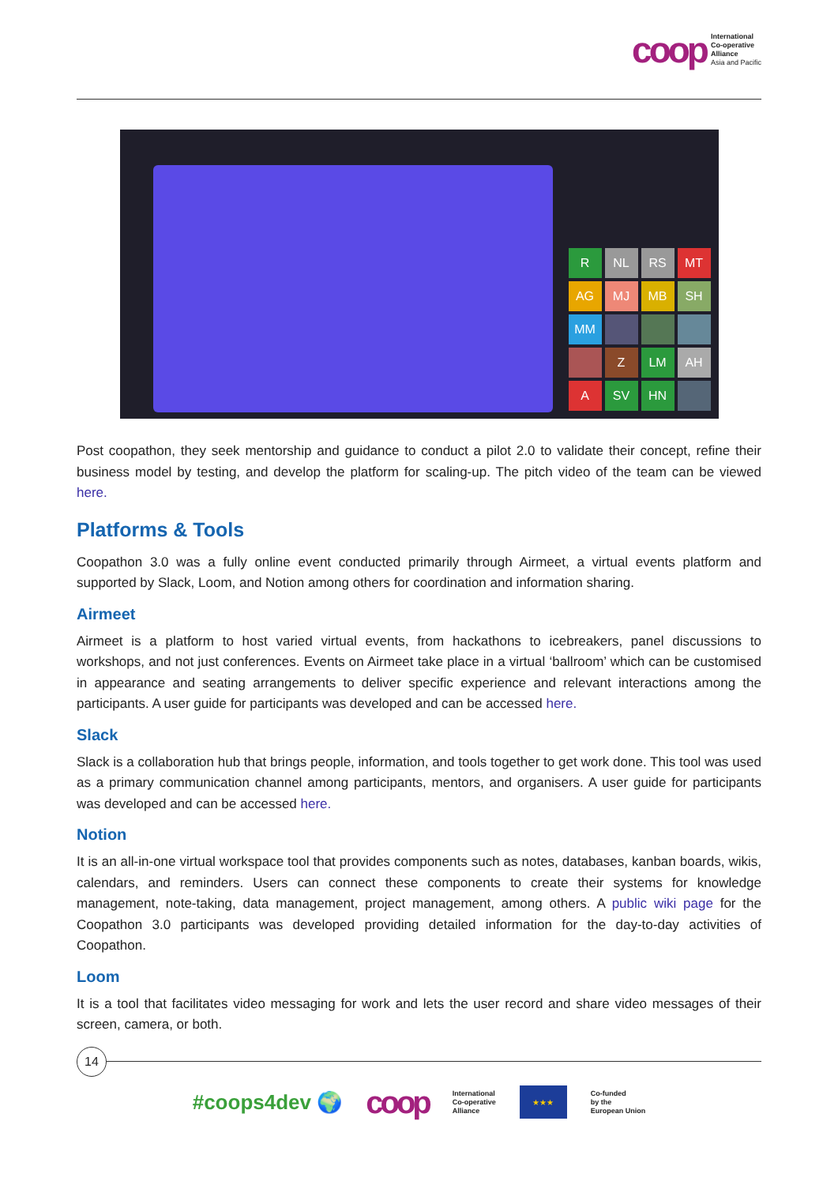coop
International
Co-operative
Alliance
Asia and Pacific
R
NL
RS
MT
AG
MJ
MB
SH
MM
Z
LM
AH
A
SV
HN
Post coopathon, they seek mentorship and guidance to conduct a pilot 2.0 to validate their concept, refine their business model by testing, and develop the platform for scaling-up. The pitch video of the team can be viewed here.
Platforms & Tools
Coopathon 3.0 was a fully online event conducted primarily through Airmeet, a virtual events platform and supported by Slack, Loom, and Notion among others for coordination and information sharing.
Airmeet
Airmeet is a platform to host varied virtual events, from hackathons to icebreakers, panel discussions to workshops, and not just conferences. Events on Airmeet take place in a virtual ‘ballroom’ which can be customised in appearance and seating arrangements to deliver specific experience and relevant interactions among the participants. A user guide for participants was developed and can be accessed here.
Slack
Slack is a collaboration hub that brings people, information, and tools together to get work done. This tool was used as a primary communication channel among participants, mentors, and organisers. A user guide for participants was developed and can be accessed here.
Notion
It is an all-in-one virtual workspace tool that provides components such as notes, databases, kanban boards, wikis, calendars, and reminders. Users can connect these components to create their systems for knowledge management, note-taking, data management, project management, among others. A public wiki page for the Coopathon 3.0 participants was developed providing detailed information for the day-to-day activities of Coopathon.
Loom
It is a tool that facilitates video messaging for work and lets the user record and share video messages of their screen, camera, or both.
14
#coops4dev 🌍 coop
International
Co-operative
Alliance
★★★
Co-funded
by the
European Union